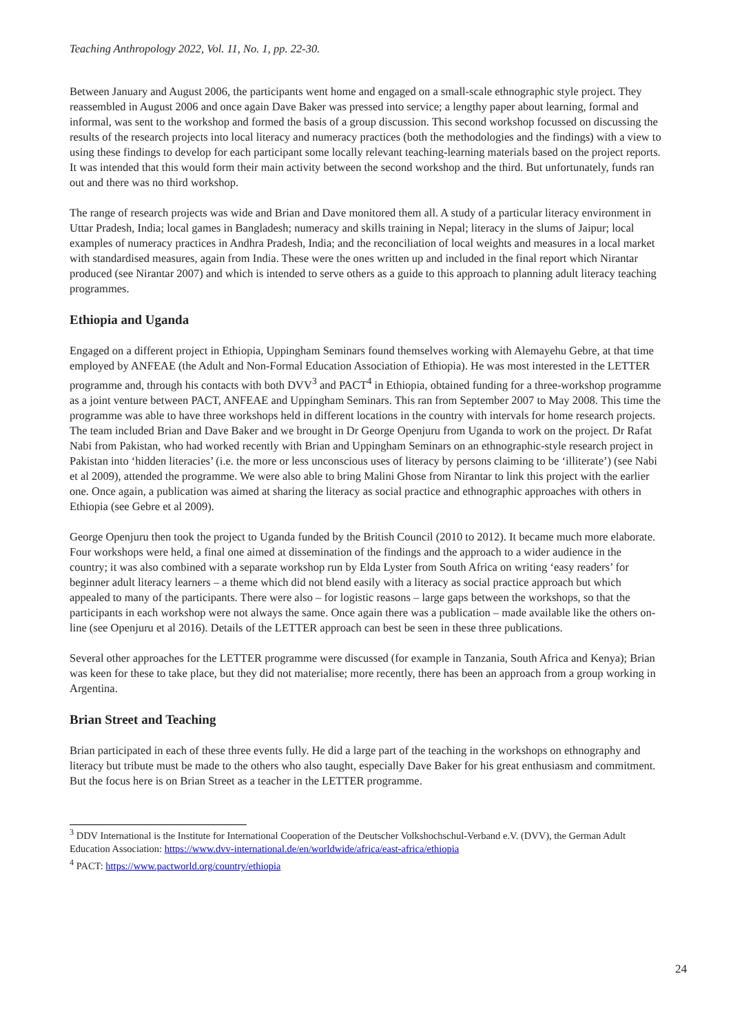Teaching Anthropology 2022, Vol. 11, No. 1, pp. 22-30.
Between January and August 2006, the participants went home and engaged on a small-scale ethnographic style project. They reassembled in August 2006 and once again Dave Baker was pressed into service; a lengthy paper about learning, formal and informal, was sent to the workshop and formed the basis of a group discussion. This second workshop focussed on discussing the results of the research projects into local literacy and numeracy practices (both the methodologies and the findings) with a view to using these findings to develop for each participant some locally relevant teaching-learning materials based on the project reports. It was intended that this would form their main activity between the second workshop and the third. But unfortunately, funds ran out and there was no third workshop.
The range of research projects was wide and Brian and Dave monitored them all. A study of a particular literacy environment in Uttar Pradesh, India; local games in Bangladesh; numeracy and skills training in Nepal; literacy in the slums of Jaipur; local examples of numeracy practices in Andhra Pradesh, India; and the reconciliation of local weights and measures in a local market with standardised measures, again from India. These were the ones written up and included in the final report which Nirantar produced (see Nirantar 2007) and which is intended to serve others as a guide to this approach to planning adult literacy teaching programmes.
Ethiopia and Uganda
Engaged on a different project in Ethiopia, Uppingham Seminars found themselves working with Alemayehu Gebre, at that time employed by ANFEAE (the Adult and Non-Formal Education Association of Ethiopia). He was most interested in the LETTER programme and, through his contacts with both DVV<sup>3</sup> and PACT<sup>4</sup> in Ethiopia, obtained funding for a three-workshop programme as a joint venture between PACT, ANFEAE and Uppingham Seminars. This ran from September 2007 to May 2008. This time the programme was able to have three workshops held in different locations in the country with intervals for home research projects. The team included Brian and Dave Baker and we brought in Dr George Openjuru from Uganda to work on the project. Dr Rafat Nabi from Pakistan, who had worked recently with Brian and Uppingham Seminars on an ethnographic-style research project in Pakistan into ‘hidden literacies’ (i.e. the more or less unconscious uses of literacy by persons claiming to be ‘illiterate’) (see Nabi et al 2009), attended the programme. We were also able to bring Malini Ghose from Nirantar to link this project with the earlier one. Once again, a publication was aimed at sharing the literacy as social practice and ethnographic approaches with others in Ethiopia (see Gebre et al 2009).
George Openjuru then took the project to Uganda funded by the British Council (2010 to 2012). It became much more elaborate. Four workshops were held, a final one aimed at dissemination of the findings and the approach to a wider audience in the country; it was also combined with a separate workshop run by Elda Lyster from South Africa on writing ‘easy readers’ for beginner adult literacy learners – a theme which did not blend easily with a literacy as social practice approach but which appealed to many of the participants. There were also – for logistic reasons – large gaps between the workshops, so that the participants in each workshop were not always the same. Once again there was a publication – made available like the others on-line (see Openjuru et al 2016). Details of the LETTER approach can best be seen in these three publications.
Several other approaches for the LETTER programme were discussed (for example in Tanzania, South Africa and Kenya); Brian was keen for these to take place, but they did not materialise; more recently, there has been an approach from a group working in Argentina.
Brian Street and Teaching
Brian participated in each of these three events fully. He did a large part of the teaching in the workshops on ethnography and literacy but tribute must be made to the others who also taught, especially Dave Baker for his great enthusiasm and commitment. But the focus here is on Brian Street as a teacher in the LETTER programme.
<sup>3</sup> DDV International is the Institute for International Cooperation of the Deutscher Volkshochschul-Verband e.V. (DVV), the German Adult Education Association: https://www.dvv-international.de/en/worldwide/africa/east-africa/ethiopia
<sup>4</sup> PACT: https://www.pactworld.org/country/ethiopia
24